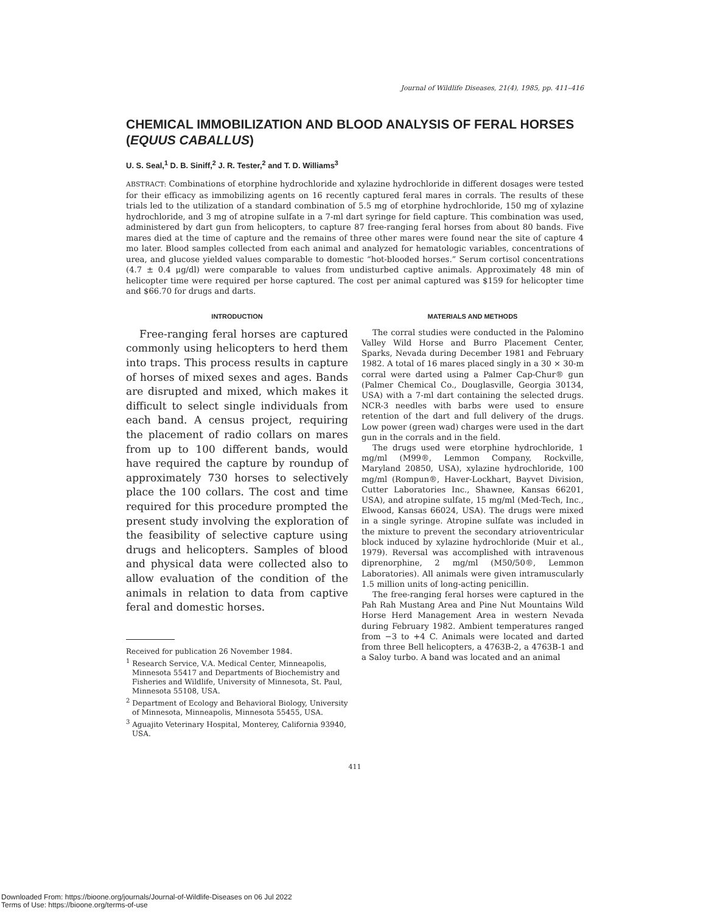Journal of Wildlife Diseases, 21(4), 1985, pp. 411–416
CHEMICAL IMMOBILIZATION AND BLOOD ANALYSIS OF FERAL HORSES (EQUUS CABALLUS)
U. S. Seal,<sup>1</sup> D. B. Siniff,<sup>2</sup> J. R. Tester,<sup>2</sup> and T. D. Williams<sup>3</sup>
ABSTRACT: Combinations of etorphine hydrochloride and xylazine hydrochloride in different dosages were tested for their efficacy as immobilizing agents on 16 recently captured feral mares in corrals. The results of these trials led to the utilization of a standard combination of 5.5 mg of etorphine hydrochloride, 150 mg of xylazine hydrochloride, and 3 mg of atropine sulfate in a 7-ml dart syringe for field capture. This combination was used, administered by dart gun from helicopters, to capture 87 free-ranging feral horses from about 80 bands. Five mares died at the time of capture and the remains of three other mares were found near the site of capture 4 mo later. Blood samples collected from each animal and analyzed for hematologic variables, concentrations of urea, and glucose yielded values comparable to domestic “hot-blooded horses.” Serum cortisol concentrations (4.7 ± 0.4 μg/dl) were comparable to values from undisturbed captive animals. Approximately 48 min of helicopter time were required per horse captured. The cost per animal captured was $159 for helicopter time and $66.70 for drugs and darts.
INTRODUCTION
Free-ranging feral horses are captured commonly using helicopters to herd them into traps. This process results in capture of horses of mixed sexes and ages. Bands are disrupted and mixed, which makes it difficult to select single individuals from each band. A census project, requiring the placement of radio collars on mares from up to 100 different bands, would have required the capture by roundup of approximately 730 horses to selectively place the 100 collars. The cost and time required for this procedure prompted the present study involving the exploration of the feasibility of selective capture using drugs and helicopters. Samples of blood and physical data were collected also to allow evaluation of the condition of the animals in relation to data from captive feral and domestic horses.
Received for publication 26 November 1984.
<sup>1</sup> Research Service, V.A. Medical Center, Minneapolis, Minnesota 55417 and Departments of Biochemistry and Fisheries and Wildlife, University of Minnesota, St. Paul, Minnesota 55108, USA.
<sup>2</sup> Department of Ecology and Behavioral Biology, University of Minnesota, Minneapolis, Minnesota 55455, USA.
<sup>3</sup> Aguajito Veterinary Hospital, Monterey, California 93940, USA.
MATERIALS AND METHODS
The corral studies were conducted in the Palomino Valley Wild Horse and Burro Placement Center, Sparks, Nevada during December 1981 and February 1982. A total of 16 mares placed singly in a 30 × 30-m corral were darted using a Palmer Cap-Chur® gun (Palmer Chemical Co., Douglasville, Georgia 30134, USA) with a 7-ml dart containing the selected drugs. NCR-3 needles with barbs were used to ensure retention of the dart and full delivery of the drugs. Low power (green wad) charges were used in the dart gun in the corrals and in the field.
The drugs used were etorphine hydrochloride, 1 mg/ml (M99®, Lemmon Company, Rockville, Maryland 20850, USA), xylazine hydrochloride, 100 mg/ml (Rompun®, Haver-Lockhart, Bayvet Division, Cutter Laboratories Inc., Shawnee, Kansas 66201, USA), and atropine sulfate, 15 mg/ml (Med-Tech, Inc., Elwood, Kansas 66024, USA). The drugs were mixed in a single syringe. Atropine sulfate was included in the mixture to prevent the secondary atrioventricular block induced by xylazine hydrochloride (Muir et al., 1979). Reversal was accomplished with intravenous diprenorphine, 2 mg/ml (M50/50®, Lemmon Laboratories). All animals were given intramuscularly 1.5 million units of long-acting penicillin.
The free-ranging feral horses were captured in the Pah Rah Mustang Area and Pine Nut Mountains Wild Horse Herd Management Area in western Nevada during February 1982. Ambient temperatures ranged from −3 to +4 C. Animals were located and darted from three Bell helicopters, a 4763B-2, a 4763B-1 and a Saloy turbo. A band was located and an animal
411
Downloaded From: https://bioone.org/journals/Journal-of-Wildlife-Diseases on 06 Jul 2022
Terms of Use: https://bioone.org/terms-of-use